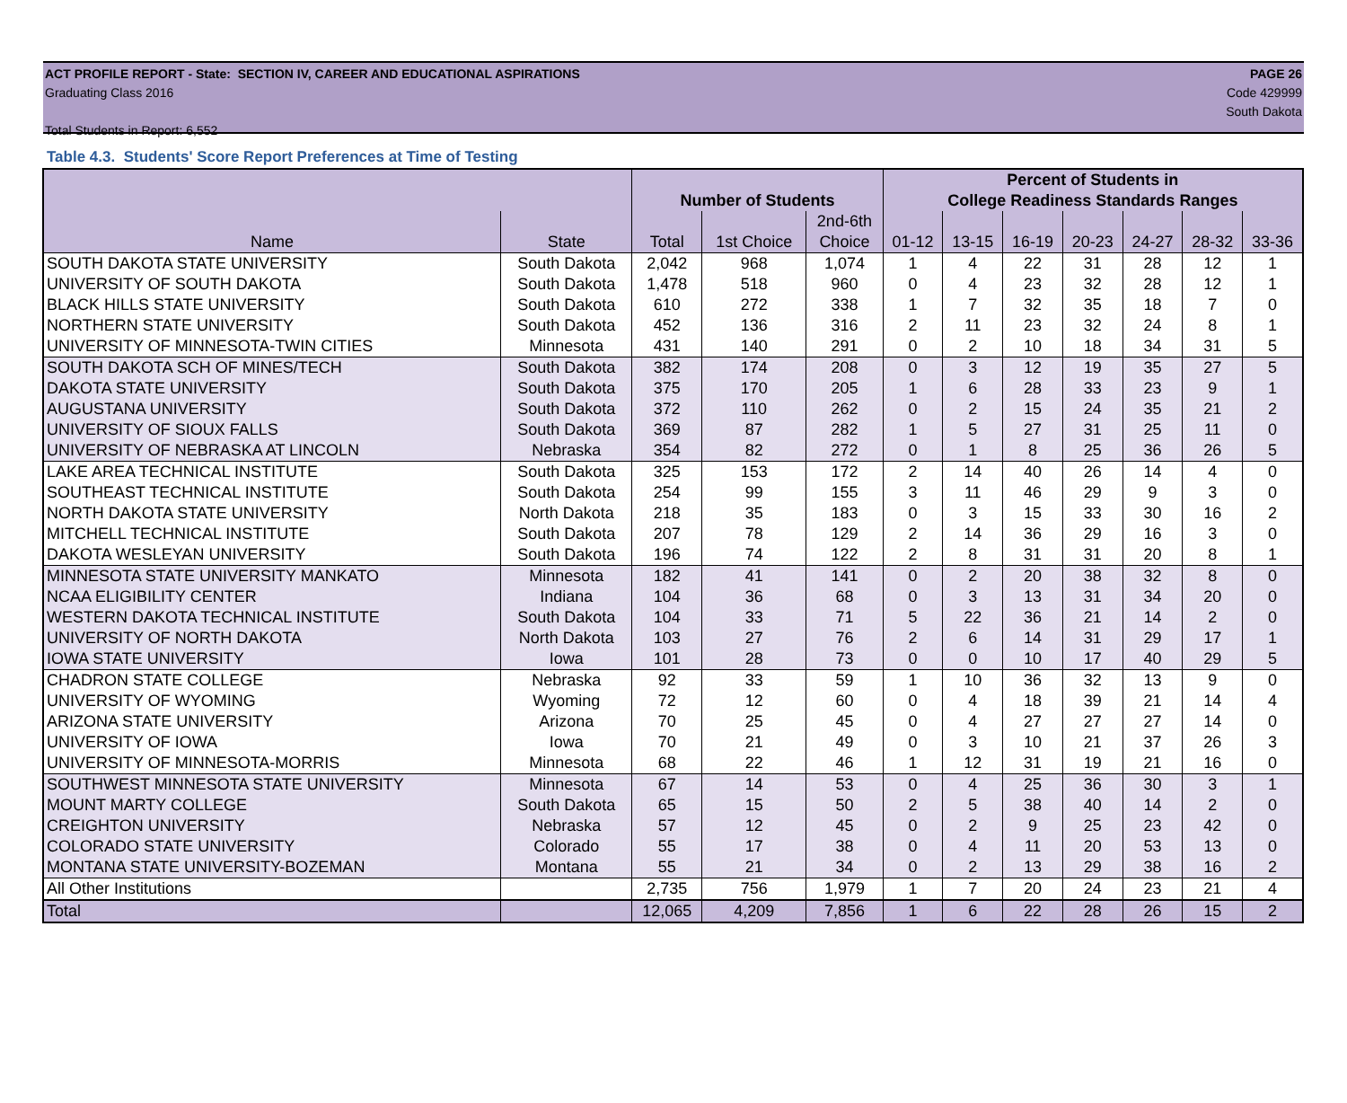ACT PROFILE REPORT - State: SECTION IV, CAREER AND EDUCATIONAL ASPIRATIONS PAGE 26
Graduating Class 2016 Code 429999
South Dakota
Total Students in Report: 6,552
Table 4.3. Students' Score Report Preferences at Time of Testing
| | | | | | Percent of Students in | | | | | | |
| --- | --- | --- | --- | --- | --- | --- | --- | --- | --- | --- | --- |
| | | Number of Students | | | College Readiness Standards Ranges | | | | | | |
| | | | | 2nd-6th | | | | | | | |
| Name | State | Total | 1st Choice | Choice | 01-12 | 13-15 | 16-19 | 20-23 | 24-27 | 28-32 | 33-36 |
| SOUTH DAKOTA STATE UNIVERSITY | South Dakota | 2,042 | 968 | 1,074 | 1 | 4 | 22 | 31 | 28 | 12 | 1 |
| UNIVERSITY OF SOUTH DAKOTA | South Dakota | 1,478 | 518 | 960 | 0 | 4 | 23 | 32 | 28 | 12 | 1 |
| BLACK HILLS STATE UNIVERSITY | South Dakota | 610 | 272 | 338 | 1 | 7 | 32 | 35 | 18 | 7 | 0 |
| NORTHERN STATE UNIVERSITY | South Dakota | 452 | 136 | 316 | 2 | 11 | 23 | 32 | 24 | 8 | 1 |
| UNIVERSITY OF MINNESOTA-TWIN CITIES | Minnesota | 431 | 140 | 291 | 0 | 2 | 10 | 18 | 34 | 31 | 5 |
| SOUTH DAKOTA SCH OF MINES/TECH | South Dakota | 382 | 174 | 208 | 0 | 3 | 12 | 19 | 35 | 27 | 5 |
| DAKOTA STATE UNIVERSITY | South Dakota | 375 | 170 | 205 | 1 | 6 | 28 | 33 | 23 | 9 | 1 |
| AUGUSTANA UNIVERSITY | South Dakota | 372 | 110 | 262 | 0 | 2 | 15 | 24 | 35 | 21 | 2 |
| UNIVERSITY OF SIOUX FALLS | South Dakota | 369 | 87 | 282 | 1 | 5 | 27 | 31 | 25 | 11 | 0 |
| UNIVERSITY OF NEBRASKA AT LINCOLN | Nebraska | 354 | 82 | 272 | 0 | 1 | 8 | 25 | 36 | 26 | 5 |
| LAKE AREA TECHNICAL INSTITUTE | South Dakota | 325 | 153 | 172 | 2 | 14 | 40 | 26 | 14 | 4 | 0 |
| SOUTHEAST TECHNICAL INSTITUTE | South Dakota | 254 | 99 | 155 | 3 | 11 | 46 | 29 | 9 | 3 | 0 |
| NORTH DAKOTA STATE UNIVERSITY | North Dakota | 218 | 35 | 183 | 0 | 3 | 15 | 33 | 30 | 16 | 2 |
| MITCHELL TECHNICAL INSTITUTE | South Dakota | 207 | 78 | 129 | 2 | 14 | 36 | 29 | 16 | 3 | 0 |
| DAKOTA WESLEYAN UNIVERSITY | South Dakota | 196 | 74 | 122 | 2 | 8 | 31 | 31 | 20 | 8 | 1 |
| MINNESOTA STATE UNIVERSITY MANKATO | Minnesota | 182 | 41 | 141 | 0 | 2 | 20 | 38 | 32 | 8 | 0 |
| NCAA ELIGIBILITY CENTER | Indiana | 104 | 36 | 68 | 0 | 3 | 13 | 31 | 34 | 20 | 0 |
| WESTERN DAKOTA TECHNICAL INSTITUTE | South Dakota | 104 | 33 | 71 | 5 | 22 | 36 | 21 | 14 | 2 | 0 |
| UNIVERSITY OF NORTH DAKOTA | North Dakota | 103 | 27 | 76 | 2 | 6 | 14 | 31 | 29 | 17 | 1 |
| IOWA STATE UNIVERSITY | Iowa | 101 | 28 | 73 | 0 | 0 | 10 | 17 | 40 | 29 | 5 |
| CHADRON STATE COLLEGE | Nebraska | 92 | 33 | 59 | 1 | 10 | 36 | 32 | 13 | 9 | 0 |
| UNIVERSITY OF WYOMING | Wyoming | 72 | 12 | 60 | 0 | 4 | 18 | 39 | 21 | 14 | 4 |
| ARIZONA STATE UNIVERSITY | Arizona | 70 | 25 | 45 | 0 | 4 | 27 | 27 | 27 | 14 | 0 |
| UNIVERSITY OF IOWA | Iowa | 70 | 21 | 49 | 0 | 3 | 10 | 21 | 37 | 26 | 3 |
| UNIVERSITY OF MINNESOTA-MORRIS | Minnesota | 68 | 22 | 46 | 1 | 12 | 31 | 19 | 21 | 16 | 0 |
| SOUTHWEST MINNESOTA STATE UNIVERSITY | Minnesota | 67 | 14 | 53 | 0 | 4 | 25 | 36 | 30 | 3 | 1 |
| MOUNT MARTY COLLEGE | South Dakota | 65 | 15 | 50 | 2 | 5 | 38 | 40 | 14 | 2 | 0 |
| CREIGHTON UNIVERSITY | Nebraska | 57 | 12 | 45 | 0 | 2 | 9 | 25 | 23 | 42 | 0 |
| COLORADO STATE UNIVERSITY | Colorado | 55 | 17 | 38 | 0 | 4 | 11 | 20 | 53 | 13 | 0 |
| MONTANA STATE UNIVERSITY-BOZEMAN | Montana | 55 | 21 | 34 | 0 | 2 | 13 | 29 | 38 | 16 | 2 |
| All Other Institutions | | 2,735 | 756 | 1,979 | 1 | 7 | 20 | 24 | 23 | 21 | 4 |
| Total | | 12,065 | 4,209 | 7,856 | 1 | 6 | 22 | 28 | 26 | 15 | 2 |